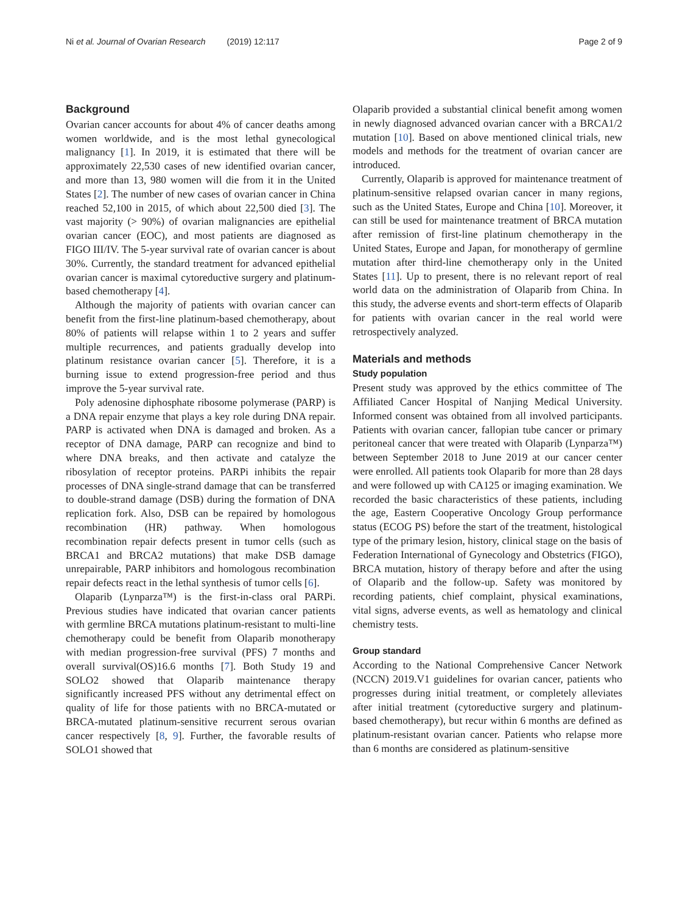Ni et al. Journal of Ovarian Research (2019) 12:117 Page 2 of 9
Background
Ovarian cancer accounts for about 4% of cancer deaths among women worldwide, and is the most lethal gynecological malignancy [1]. In 2019, it is estimated that there will be approximately 22,530 cases of new identified ovarian cancer, and more than 13, 980 women will die from it in the United States [2]. The number of new cases of ovarian cancer in China reached 52,100 in 2015, of which about 22,500 died [3]. The vast majority (> 90%) of ovarian malignancies are epithelial ovarian cancer (EOC), and most patients are diagnosed as FIGO III/IV. The 5-year survival rate of ovarian cancer is about 30%. Currently, the standard treatment for advanced epithelial ovarian cancer is maximal cytoreductive surgery and platinum-based chemotherapy [4].
Although the majority of patients with ovarian cancer can benefit from the first-line platinum-based chemotherapy, about 80% of patients will relapse within 1 to 2 years and suffer multiple recurrences, and patients gradually develop into platinum resistance ovarian cancer [5]. Therefore, it is a burning issue to extend progression-free period and thus improve the 5-year survival rate.
Poly adenosine diphosphate ribosome polymerase (PARP) is a DNA repair enzyme that plays a key role during DNA repair. PARP is activated when DNA is damaged and broken. As a receptor of DNA damage, PARP can recognize and bind to where DNA breaks, and then activate and catalyze the ribosylation of receptor proteins. PARPi inhibits the repair processes of DNA single-strand damage that can be transferred to double-strand damage (DSB) during the formation of DNA replication fork. Also, DSB can be repaired by homologous recombination (HR) pathway. When homologous recombination repair defects present in tumor cells (such as BRCA1 and BRCA2 mutations) that make DSB damage unrepairable, PARP inhibitors and homologous recombination repair defects react in the lethal synthesis of tumor cells [6].
Olaparib (Lynparza™) is the first-in-class oral PARPi. Previous studies have indicated that ovarian cancer patients with germline BRCA mutations platinum-resistant to multi-line chemotherapy could be benefit from Olaparib monotherapy with median progression-free survival (PFS) 7 months and overall survival(OS)16.6 months [7]. Both Study 19 and SOLO2 showed that Olaparib maintenance therapy significantly increased PFS without any detrimental effect on quality of life for those patients with no BRCA-mutated or BRCA-mutated platinum-sensitive recurrent serous ovarian cancer respectively [8, 9]. Further, the favorable results of SOLO1 showed that
Olaparib provided a substantial clinical benefit among women in newly diagnosed advanced ovarian cancer with a BRCA1/2 mutation [10]. Based on above mentioned clinical trials, new models and methods for the treatment of ovarian cancer are introduced.
Currently, Olaparib is approved for maintenance treatment of platinum-sensitive relapsed ovarian cancer in many regions, such as the United States, Europe and China [10]. Moreover, it can still be used for maintenance treatment of BRCA mutation after remission of first-line platinum chemotherapy in the United States, Europe and Japan, for monotherapy of germline mutation after third-line chemotherapy only in the United States [11]. Up to present, there is no relevant report of real world data on the administration of Olaparib from China. In this study, the adverse events and short-term effects of Olaparib for patients with ovarian cancer in the real world were retrospectively analyzed.
Materials and methods
Study population
Present study was approved by the ethics committee of The Affiliated Cancer Hospital of Nanjing Medical University. Informed consent was obtained from all involved participants. Patients with ovarian cancer, fallopian tube cancer or primary peritoneal cancer that were treated with Olaparib (Lynparza™) between September 2018 to June 2019 at our cancer center were enrolled. All patients took Olaparib for more than 28 days and were followed up with CA125 or imaging examination. We recorded the basic characteristics of these patients, including the age, Eastern Cooperative Oncology Group performance status (ECOG PS) before the start of the treatment, histological type of the primary lesion, history, clinical stage on the basis of Federation International of Gynecology and Obstetrics (FIGO), BRCA mutation, history of therapy before and after the using of Olaparib and the follow-up. Safety was monitored by recording patients, chief complaint, physical examinations, vital signs, adverse events, as well as hematology and clinical chemistry tests.
Group standard
According to the National Comprehensive Cancer Network (NCCN) 2019.V1 guidelines for ovarian cancer, patients who progresses during initial treatment, or completely alleviates after initial treatment (cytoreductive surgery and platinum-based chemotherapy), but recur within 6 months are defined as platinum-resistant ovarian cancer. Patients who relapse more than 6 months are considered as platinum-sensitive